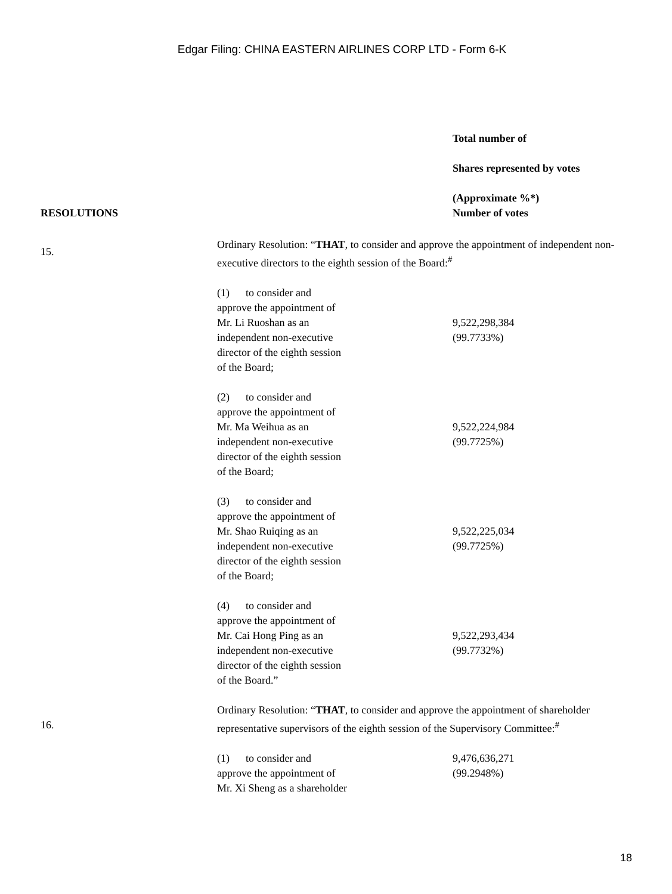Edgar Filing: CHINA EASTERN AIRLINES CORP LTD - Form 6-K
| RESOLUTIONS | | Total number of Shares represented by votes (Approximate %*) Number of votes |
| 15. | Ordinary Resolution: “ THAT , to consider and approve the appointment of independent non-executive directors to the eighth session of the Board:<sup>#</sup> | |
| | (1) to consider and approve the appointment of Mr. Li Ruoshan as an independent non-executive director of the eighth session of the Board; | 9,522,298,384 (99.7733%) |
| | (2) to consider and approve the appointment of Mr. Ma Weihua as an independent non-executive director of the eighth session of the Board; | 9,522,224,984 (99.7725%) |
| | (3) to consider and approve the appointment of Mr. Shao Ruiqing as an independent non-executive director of the eighth session of the Board; | 9,522,225,034 (99.7725%) |
| | (4) to consider and approve the appointment of Mr. Cai Hong Ping as an independent non-executive director of the eighth session of the Board.” | 9,522,293,434 (99.7732%) |
| 16. | Ordinary Resolution: “ THAT , to consider and approve the appointment of shareholder representative supervisors of the eighth session of the Supervisory Committee:<sup>#</sup> | |
| | (1) to consider and approve the appointment of Mr. Xi Sheng as a shareholder | 9,476,636,271 (99.2948%) |
18